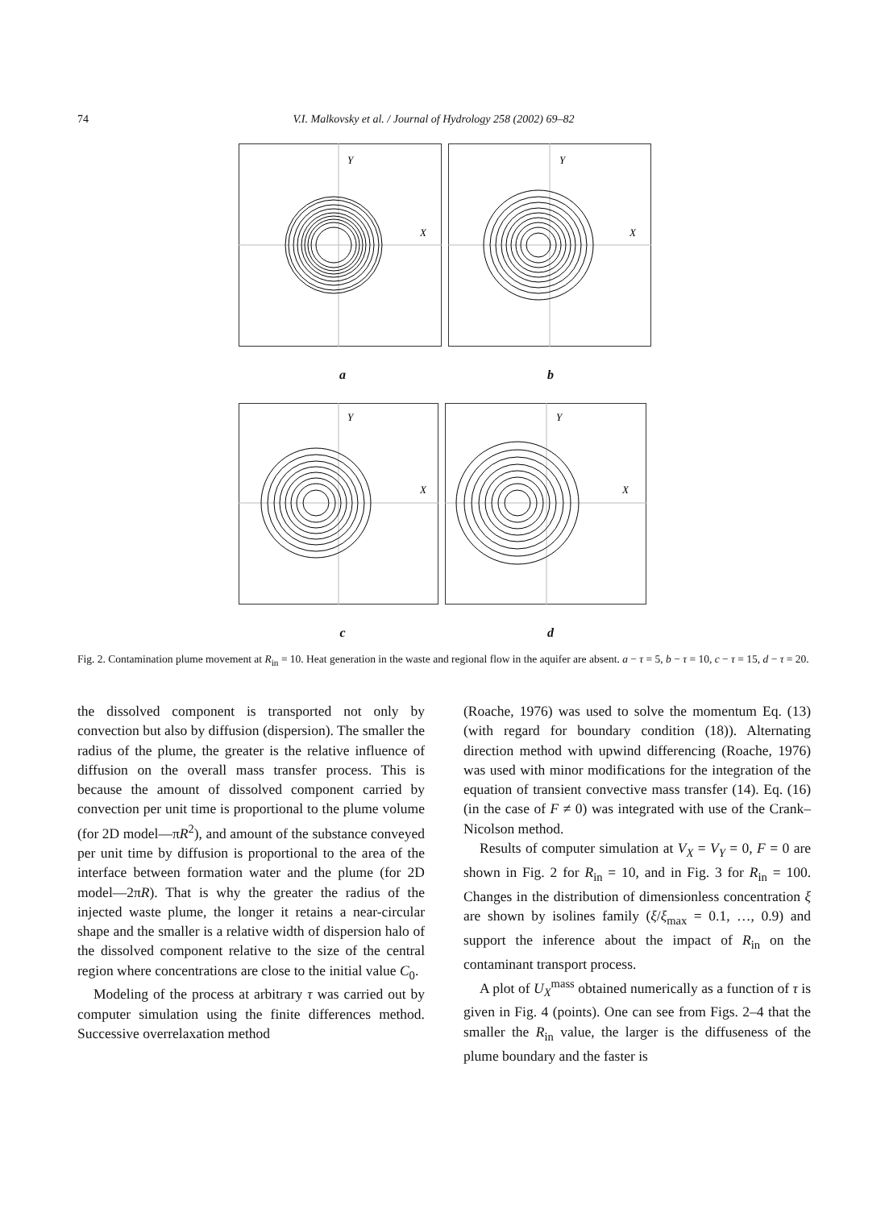74 V.I. Malkovsky et al. / Journal of Hydrology 258 (2002) 69–82
Y
X
Y
X
a b
Y
X
Y
X
c d
Fig. 2. Contamination plume movement at R<sub>in</sub> = 10. Heat generation in the waste and regional flow in the aquifer are absent. a − τ = 5, b − τ = 10, c − τ = 15, d − τ = 20.
the dissolved component is transported not only by convection but also by diffusion (dispersion). The smaller the radius of the plume, the greater is the relative influence of diffusion on the overall mass transfer process. This is because the amount of dissolved component carried by convection per unit time is proportional to the plume volume (for 2D model—πR<sup>2</sup>), and amount of the substance conveyed per unit time by diffusion is proportional to the area of the interface between formation water and the plume (for 2D model—2πR). That is why the greater the radius of the injected waste plume, the longer it retains a near-circular shape and the smaller is a relative width of dispersion halo of the dissolved component relative to the size of the central region where concentrations are close to the initial value C<sub>0</sub>.
Modeling of the process at arbitrary τ was carried out by computer simulation using the finite differences method. Successive overrelaxation method
(Roache, 1976) was used to solve the momentum Eq. (13) (with regard for boundary condition (18)). Alternating direction method with upwind differencing (Roache, 1976) was used with minor modifications for the integration of the equation of transient convective mass transfer (14). Eq. (16) (in the case of F ≠ 0) was integrated with use of the Crank–Nicolson method.
Results of computer simulation at V<sub>X</sub> = V<sub>Y</sub> = 0, F = 0 are shown in Fig. 2 for R<sub>in</sub> = 10, and in Fig. 3 for R<sub>in</sub> = 100. Changes in the distribution of dimensionless concentration ξ are shown by isolines family (ξ/ξ<sub>max</sub> = 0.1, …, 0.9) and support the inference about the impact of R<sub>in</sub> on the contaminant transport process.
A plot of U<sub>X</sub><sup>mass</sup> obtained numerically as a function of τ is given in Fig. 4 (points). One can see from Figs. 2–4 that the smaller the R<sub>in</sub> value, the larger is the diffuseness of the plume boundary and the faster is